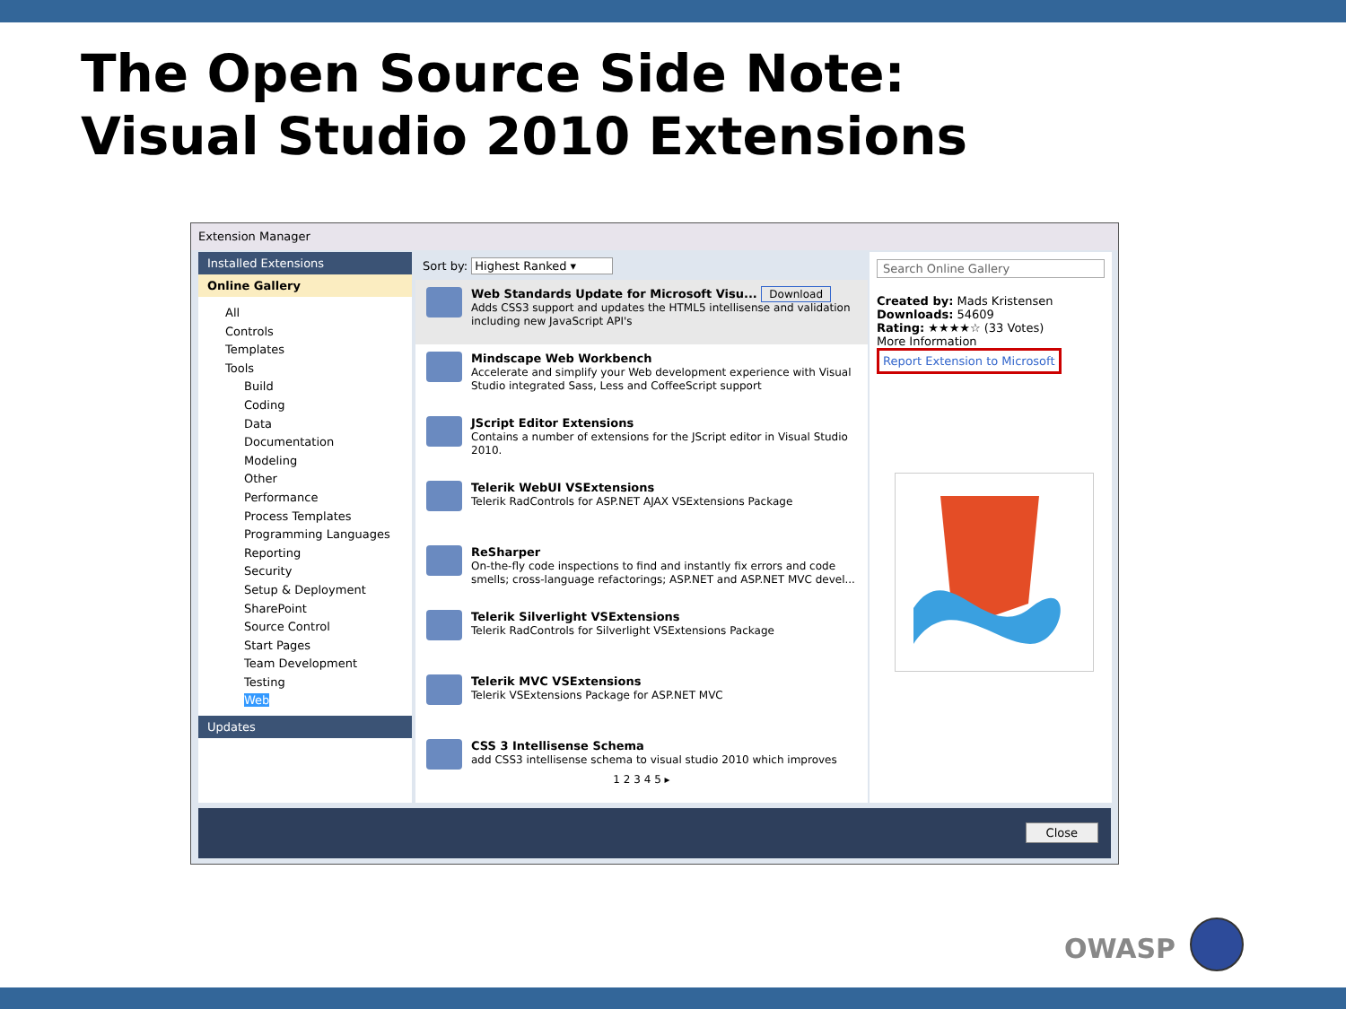The Open Source Side Note:
Visual Studio 2010 Extensions
Extension Manager
Installed Extensions
Online Gallery
All
Controls
Templates
Tools
Build
Coding
Data
Documentation
Modeling
Other
Performance
Process Templates
Programming Languages
Reporting
Security
Setup & Deployment
SharePoint
Source Control
Start Pages
Team Development
Testing
Web
Updates
Sort by: Highest Ranked ▾
Web Standards Update for Microsoft Visu... Download
Adds CSS3 support and updates the HTML5 intellisense and validation including new JavaScript API's
Mindscape Web Workbench
Accelerate and simplify your Web development experience with Visual Studio integrated Sass, Less and CoffeeScript support
JScript Editor Extensions
Contains a number of extensions for the JScript editor in Visual Studio 2010.
Telerik WebUI VSExtensions
Telerik RadControls for ASP.NET AJAX VSExtensions Package
ReSharper
On-the-fly code inspections to find and instantly fix errors and code smells; cross-language refactorings; ASP.NET and ASP.NET MVC devel...
Telerik Silverlight VSExtensions
Telerik RadControls for Silverlight VSExtensions Package
Telerik MVC VSExtensions
Telerik VSExtensions Package for ASP.NET MVC
CSS 3 Intellisense Schema
add CSS3 intellisense schema to visual studio 2010 which improves
1 2 3 4 5 ▸
Search Online Gallery
Created by: Mads Kristensen
Downloads: 54609
Rating: ★★★★☆ (33 Votes)
More Information
Report Extension to Microsoft
Close
OWASP